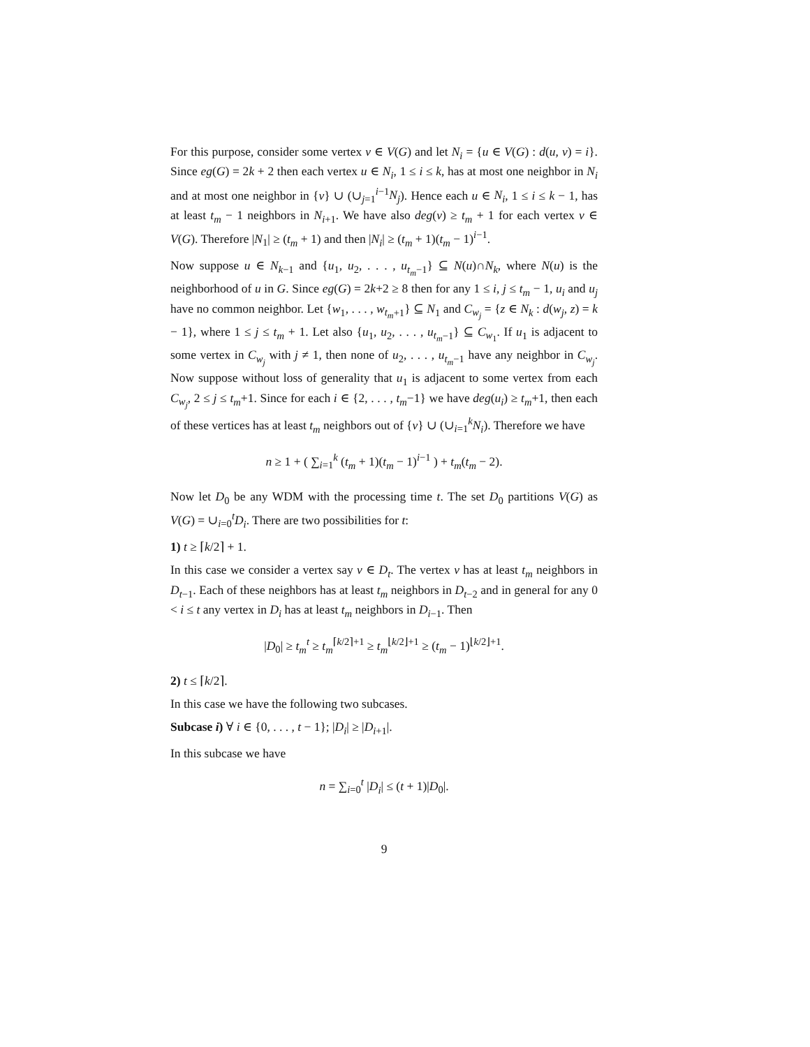For this purpose, consider some vertex v ∈ V(G) and let N<sub>i</sub> = {u ∈ V(G) : d(u, v) = i}. Since eg(G) = 2k + 2 then each vertex u ∈ N<sub>i</sub>, 1 ≤ i ≤ k, has at most one neighbor in N<sub>i</sub> and at most one neighbor in {v} ∪ (∪<sub>j=1</sub><sup>i−1</sup>N<sub>j</sub>). Hence each u ∈ N<sub>i</sub>, 1 ≤ i ≤ k − 1, has at least t<sub>m</sub> − 1 neighbors in N<sub>i+1</sub>. We have also deg(v) ≥ t<sub>m</sub> + 1 for each vertex v ∈ V(G). Therefore |N<sub>1</sub>| ≥ (t<sub>m</sub> + 1) and then |N<sub>i</sub>| ≥ (t<sub>m</sub> + 1)(t<sub>m</sub> − 1)<sup>i−1</sup>.
Now suppose u ∈ N<sub>k−1</sub> and {u<sub>1</sub>, u<sub>2</sub>, . . . , u<sub>t<sub>m</sub>−1</sub>} ⊆ N(u)∩N<sub>k</sub>, where N(u) is the neighborhood of u in G. Since eg(G) = 2k+2 ≥ 8 then for any 1 ≤ i, j ≤ t<sub>m</sub> − 1, u<sub>i</sub> and u<sub>j</sub> have no common neighbor. Let {w<sub>1</sub>, . . . , w<sub>t<sub>m</sub>+1</sub>} ⊆ N<sub>1</sub> and C<sub>w<sub>j</sub></sub> = {z ∈ N<sub>k</sub> : d(w<sub>j</sub>, z) = k − 1}, where 1 ≤ j ≤ t<sub>m</sub> + 1. Let also {u<sub>1</sub>, u<sub>2</sub>, . . . , u<sub>t<sub>m</sub>−1</sub>} ⊆ C<sub>w<sub>1</sub></sub>. If u<sub>1</sub> is adjacent to some vertex in C<sub>w<sub>j</sub></sub> with j ≠ 1, then none of u<sub>2</sub>, . . . , u<sub>t<sub>m</sub>−1</sub> have any neighbor in C<sub>w<sub>j</sub></sub>. Now suppose without loss of generality that u<sub>1</sub> is adjacent to some vertex from each C<sub>w<sub>j</sub></sub>, 2 ≤ j ≤ t<sub>m</sub>+1. Since for each i ∈ {2, . . . , t<sub>m</sub>−1} we have deg(u<sub>i</sub>) ≥ t<sub>m</sub>+1, then each of these vertices has at least t<sub>m</sub> neighbors out of {v} ∪ (∪<sub>i=1</sub><sup>k</sup>N<sub>i</sub>). Therefore we have
n ≥ 1 + ( ∑<sub>i=1</sub><sup>k</sup> (t<sub>m</sub> + 1)(t<sub>m</sub> − 1)<sup>i−1</sup> ) + t<sub>m</sub>(t<sub>m</sub> − 2).
Now let D<sub>0</sub> be any WDM with the processing time t. The set D<sub>0</sub> partitions V(G) as V(G) = ∪<sub>i=0</sub><sup>t</sup>D<sub>i</sub>. There are two possibilities for t:
1) t ≥ ⌈k/2⌉ + 1.
In this case we consider a vertex say v ∈ D<sub>t</sub>. The vertex v has at least t<sub>m</sub> neighbors in D<sub>t−1</sub>. Each of these neighbors has at least t<sub>m</sub> neighbors in D<sub>t−2</sub> and in general for any 0 < i ≤ t any vertex in D<sub>i</sub> has at least t<sub>m</sub> neighbors in D<sub>i−1</sub>. Then
|D<sub>0</sub>| ≥ t<sub>m</sub><sup>t</sup> ≥ t<sub>m</sub><sup>⌈k/2⌉+1</sup> ≥ t<sub>m</sub><sup>⌊k/2⌋+1</sup> ≥ (t<sub>m</sub> − 1)<sup>⌊k/2⌋+1</sup>.
2) t ≤ ⌈k/2⌉.
In this case we have the following two subcases.
Subcase i) ∀ i ∈ {0, . . . , t − 1}; |D<sub>i</sub>| ≥ |D<sub>i+1</sub>|.
In this subcase we have
n = ∑<sub>i=0</sub><sup>t</sup> |D<sub>i</sub>| ≤ (t + 1)|D<sub>0</sub>|.
9